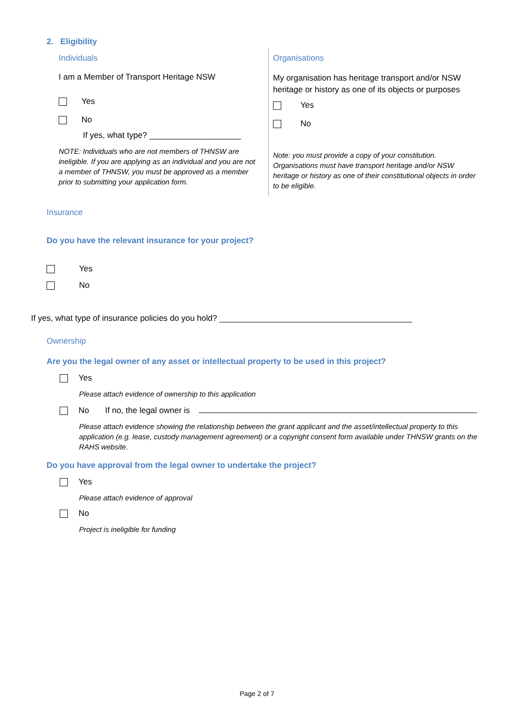2. Eligibility
Individuals
I am a Member of Transport Heritage NSW
Yes
No
If yes, what type? ____________________
NOTE: Individuals who are not members of THNSW are ineligible. If you are applying as an individual and you are not a member of THNSW, you must be approved as a member prior to submitting your application form.
Organisations
My organisation has heritage transport and/or NSW heritage or history as one of its objects or purposes
Yes
No
Note: you must provide a copy of your constitution. Organisations must have transport heritage and/or NSW heritage or history as one of their constitutional objects in order to be eligible.
Insurance
Do you have the relevant insurance for your project?
Yes
No
If yes, what type of insurance policies do you hold? __________________________________________
Ownership
Are you the legal owner of any asset or intellectual property to be used in this project?
Yes
Please attach evidence of ownership to this application
No If no, the legal owner is
Please attach evidence showing the relationship between the grant applicant and the asset/intellectual property to this application (e.g. lease, custody management agreement) or a copyright consent form available under THNSW grants on the RAHS website.
Do you have approval from the legal owner to undertake the project?
Yes
Please attach evidence of approval
No
Project is ineligible for funding
Page 2 of 7